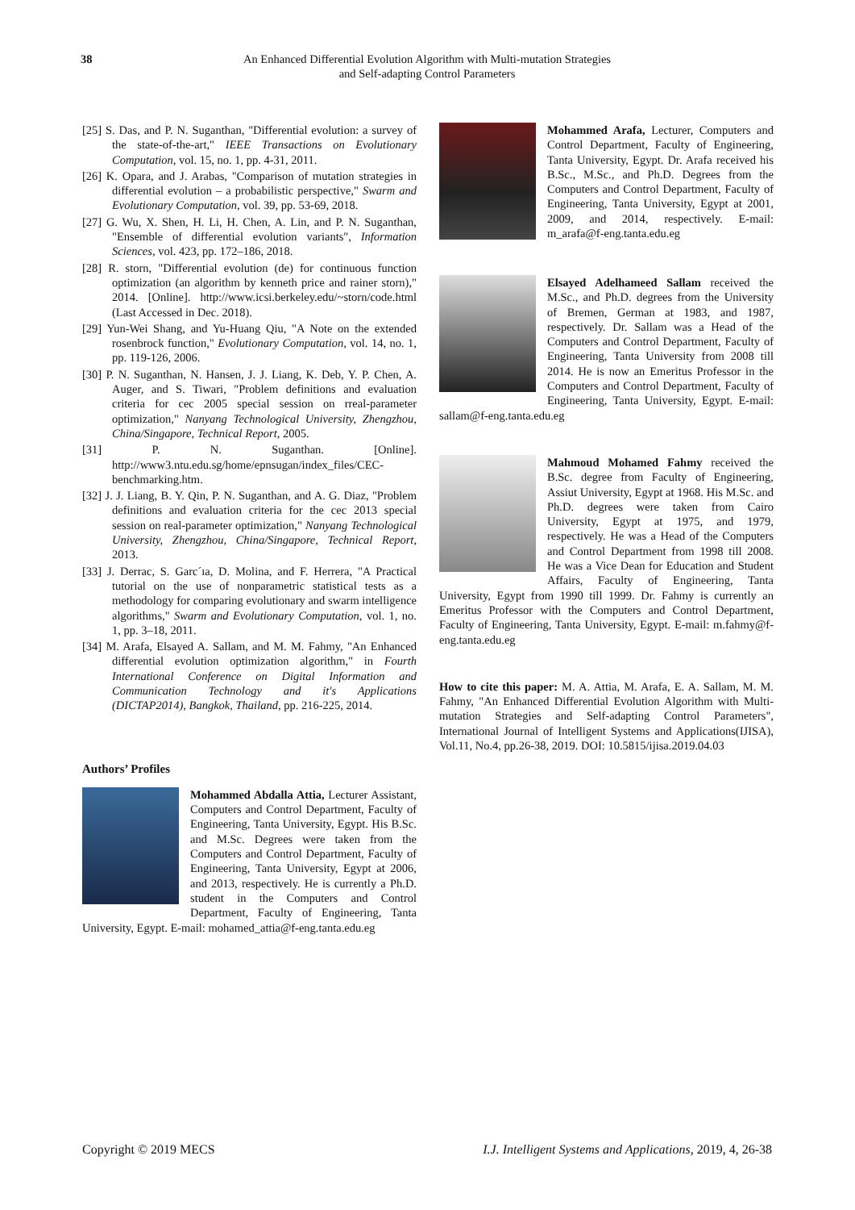38 An Enhanced Differential Evolution Algorithm with Multi-mutation Strategies
and Self-adapting Control Parameters
[25] S. Das, and P. N. Suganthan, "Differential evolution: a survey of the state-of-the-art," IEEE Transactions on Evolutionary Computation, vol. 15, no. 1, pp. 4-31, 2011.
[26] K. Opara, and J. Arabas, "Comparison of mutation strategies in differential evolution – a probabilistic perspective," Swarm and Evolutionary Computation, vol. 39, pp. 53-69, 2018.
[27] G. Wu, X. Shen, H. Li, H. Chen, A. Lin, and P. N. Suganthan, "Ensemble of differential evolution variants", Information Sciences, vol. 423, pp. 172–186, 2018.
[28] R. storn, "Differential evolution (de) for continuous function optimization (an algorithm by kenneth price and rainer storn)," 2014. [Online]. http://www.icsi.berkeley.edu/~storn/code.html (Last Accessed in Dec. 2018).
[29] Yun-Wei Shang, and Yu-Huang Qiu, "A Note on the extended rosenbrock function," Evolutionary Computation, vol. 14, no. 1, pp. 119-126, 2006.
[30] P. N. Suganthan, N. Hansen, J. J. Liang, K. Deb, Y. P. Chen, A. Auger, and S. Tiwari, "Problem definitions and evaluation criteria for cec 2005 special session on rreal-parameter optimization," Nanyang Technological University, Zhengzhou, China/Singapore, Technical Report, 2005.
[31] P. N. Suganthan. [Online]. http://www3.ntu.edu.sg/home/epnsugan/index_files/CEC-benchmarking.htm.
[32] J. J. Liang, B. Y. Qin, P. N. Suganthan, and A. G. Diaz, "Problem definitions and evaluation criteria for the cec 2013 special session on real-parameter optimization," Nanyang Technological University, Zhengzhou, China/Singapore, Technical Report, 2013.
[33] J. Derrac, S. Garc´ıa, D. Molina, and F. Herrera, "A Practical tutorial on the use of nonparametric statistical tests as a methodology for comparing evolutionary and swarm intelligence algorithms," Swarm and Evolutionary Computation, vol. 1, no. 1, pp. 3–18, 2011.
[34] M. Arafa, Elsayed A. Sallam, and M. M. Fahmy, "An Enhanced differential evolution optimization algorithm," in Fourth International Conference on Digital Information and Communication Technology and it's Applications (DICTAP2014), Bangkok, Thailand, pp. 216-225, 2014.
Authors’ Profiles
Mohammed Abdalla Attia, Lecturer Assistant, Computers and Control Department, Faculty of Engineering, Tanta University, Egypt. His B.Sc. and M.Sc. Degrees were taken from the Computers and Control Department, Faculty of Engineering, Tanta University, Egypt at 2006, and 2013, respectively. He is currently a Ph.D. student in the Computers and Control Department, Faculty of Engineering, Tanta University, Egypt. E-mail: mohamed_attia@f-eng.tanta.edu.eg
Mohammed Arafa, Lecturer, Computers and Control Department, Faculty of Engineering, Tanta University, Egypt. Dr. Arafa received his B.Sc., M.Sc., and Ph.D. Degrees from the Computers and Control Department, Faculty of Engineering, Tanta University, Egypt at 2001, 2009, and 2014, respectively. E-mail: m_arafa@f-eng.tanta.edu.eg
Elsayed Adelhameed Sallam received the M.Sc., and Ph.D. degrees from the University of Bremen, German at 1983, and 1987, respectively. Dr. Sallam was a Head of the Computers and Control Department, Faculty of Engineering, Tanta University from 2008 till 2014. He is now an Emeritus Professor in the Computers and Control Department, Faculty of Engineering, Tanta University, Egypt. E-mail: sallam@f-eng.tanta.edu.eg
Mahmoud Mohamed Fahmy received the B.Sc. degree from Faculty of Engineering, Assiut University, Egypt at 1968. His M.Sc. and Ph.D. degrees were taken from Cairo University, Egypt at 1975, and 1979, respectively. He was a Head of the Computers and Control Department from 1998 till 2008. He was a Vice Dean for Education and Student Affairs, Faculty of Engineering, Tanta University, Egypt from 1990 till 1999. Dr. Fahmy is currently an Emeritus Professor with the Computers and Control Department, Faculty of Engineering, Tanta University, Egypt. E-mail: m.fahmy@f-eng.tanta.edu.eg
How to cite this paper: M. A. Attia, M. Arafa, E. A. Sallam, M. M. Fahmy, "An Enhanced Differential Evolution Algorithm with Multi-mutation Strategies and Self-adapting Control Parameters", International Journal of Intelligent Systems and Applications(IJISA), Vol.11, No.4, pp.26-38, 2019. DOI: 10.5815/ijisa.2019.04.03
Copyright © 2019 MECS I.J. Intelligent Systems and Applications, 2019, 4, 26-38